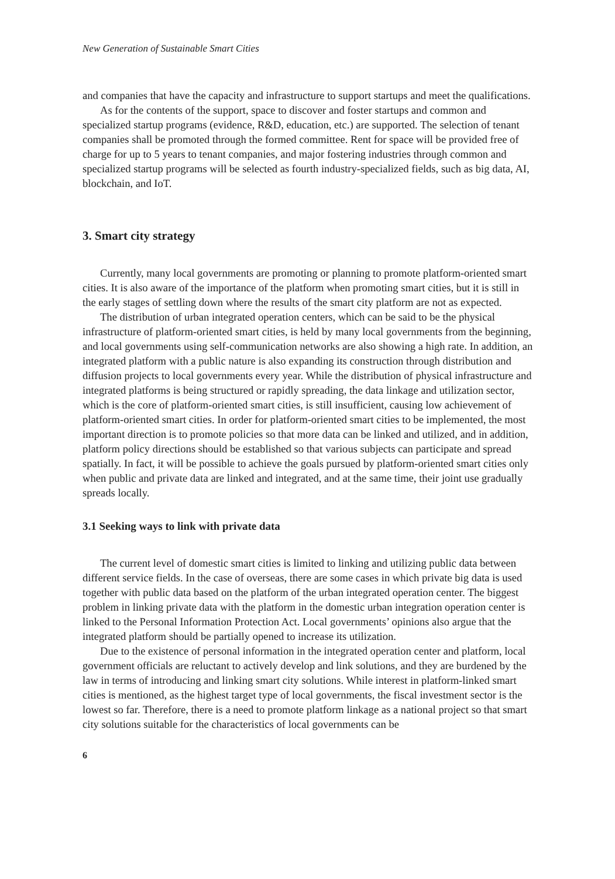New Generation of Sustainable Smart Cities
and companies that have the capacity and infrastructure to support startups and meet the qualifications.
As for the contents of the support, space to discover and foster startups and common and specialized startup programs (evidence, R&D, education, etc.) are supported. The selection of tenant companies shall be promoted through the formed committee. Rent for space will be provided free of charge for up to 5 years to tenant companies, and major fostering industries through common and specialized startup programs will be selected as fourth industry-specialized fields, such as big data, AI, blockchain, and IoT.
3. Smart city strategy
Currently, many local governments are promoting or planning to promote platform-oriented smart cities. It is also aware of the importance of the platform when promoting smart cities, but it is still in the early stages of settling down where the results of the smart city platform are not as expected.
The distribution of urban integrated operation centers, which can be said to be the physical infrastructure of platform-oriented smart cities, is held by many local governments from the beginning, and local governments using self-communication networks are also showing a high rate. In addition, an integrated platform with a public nature is also expanding its construction through distribution and diffusion projects to local governments every year. While the distribution of physical infrastructure and integrated platforms is being structured or rapidly spreading, the data linkage and utilization sector, which is the core of platform-oriented smart cities, is still insufficient, causing low achievement of platform-oriented smart cities. In order for platform-oriented smart cities to be implemented, the most important direction is to promote policies so that more data can be linked and utilized, and in addition, platform policy directions should be established so that various subjects can participate and spread spatially. In fact, it will be possible to achieve the goals pursued by platform-oriented smart cities only when public and private data are linked and integrated, and at the same time, their joint use gradually spreads locally.
3.1 Seeking ways to link with private data
The current level of domestic smart cities is limited to linking and utilizing public data between different service fields. In the case of overseas, there are some cases in which private big data is used together with public data based on the platform of the urban integrated operation center. The biggest problem in linking private data with the platform in the domestic urban integration operation center is linked to the Personal Information Protection Act. Local governments’ opinions also argue that the integrated platform should be partially opened to increase its utilization.
Due to the existence of personal information in the integrated operation center and platform, local government officials are reluctant to actively develop and link solutions, and they are burdened by the law in terms of introducing and linking smart city solutions. While interest in platform-linked smart cities is mentioned, as the highest target type of local governments, the fiscal investment sector is the lowest so far. Therefore, there is a need to promote platform linkage as a national project so that smart city solutions suitable for the characteristics of local governments can be
6